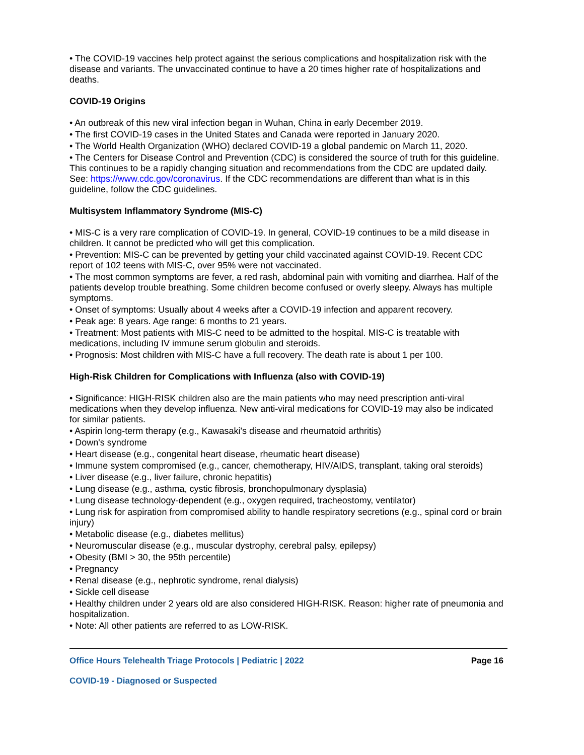• The COVID-19 vaccines help protect against the serious complications and hospitalization risk with the disease and variants. The unvaccinated continue to have a 20 times higher rate of hospitalizations and deaths.
COVID-19 Origins
• An outbreak of this new viral infection began in Wuhan, China in early December 2019.
• The first COVID-19 cases in the United States and Canada were reported in January 2020.
• The World Health Organization (WHO) declared COVID-19 a global pandemic on March 11, 2020.
• The Centers for Disease Control and Prevention (CDC) is considered the source of truth for this guideline. This continues to be a rapidly changing situation and recommendations from the CDC are updated daily. See: https://www.cdc.gov/coronavirus. If the CDC recommendations are different than what is in this guideline, follow the CDC guidelines.
Multisystem Inflammatory Syndrome (MIS-C)
• MIS-C is a very rare complication of COVID-19. In general, COVID-19 continues to be a mild disease in children. It cannot be predicted who will get this complication.
• Prevention: MIS-C can be prevented by getting your child vaccinated against COVID-19. Recent CDC report of 102 teens with MIS-C, over 95% were not vaccinated.
• The most common symptoms are fever, a red rash, abdominal pain with vomiting and diarrhea. Half of the patients develop trouble breathing. Some children become confused or overly sleepy. Always has multiple symptoms.
• Onset of symptoms: Usually about 4 weeks after a COVID-19 infection and apparent recovery.
• Peak age: 8 years. Age range: 6 months to 21 years.
• Treatment: Most patients with MIS-C need to be admitted to the hospital. MIS-C is treatable with medications, including IV immune serum globulin and steroids.
• Prognosis: Most children with MIS-C have a full recovery. The death rate is about 1 per 100.
High-Risk Children for Complications with Influenza (also with COVID-19)
• Significance: HIGH-RISK children also are the main patients who may need prescription anti-viral medications when they develop influenza. New anti-viral medications for COVID-19 may also be indicated for similar patients.
• Aspirin long-term therapy (e.g., Kawasaki's disease and rheumatoid arthritis)
• Down's syndrome
• Heart disease (e.g., congenital heart disease, rheumatic heart disease)
• Immune system compromised (e.g., cancer, chemotherapy, HIV/AIDS, transplant, taking oral steroids)
• Liver disease (e.g., liver failure, chronic hepatitis)
• Lung disease (e.g., asthma, cystic fibrosis, bronchopulmonary dysplasia)
• Lung disease technology-dependent (e.g., oxygen required, tracheostomy, ventilator)
• Lung risk for aspiration from compromised ability to handle respiratory secretions (e.g., spinal cord or brain injury)
• Metabolic disease (e.g., diabetes mellitus)
• Neuromuscular disease (e.g., muscular dystrophy, cerebral palsy, epilepsy)
• Obesity (BMI > 30, the 95th percentile)
• Pregnancy
• Renal disease (e.g., nephrotic syndrome, renal dialysis)
• Sickle cell disease
• Healthy children under 2 years old are also considered HIGH-RISK. Reason: higher rate of pneumonia and hospitalization.
• Note: All other patients are referred to as LOW-RISK.
Office Hours Telehealth Triage Protocols | Pediatric | 2022 Page 16
COVID-19 - Diagnosed or Suspected